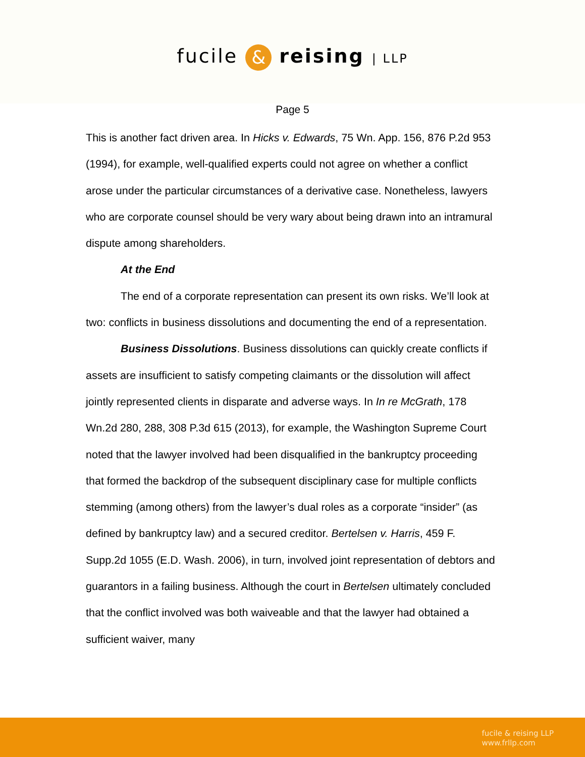fucile & reising | LLP
Page 5
This is another fact driven area. In Hicks v. Edwards, 75 Wn. App. 156, 876 P.2d 953 (1994), for example, well-qualified experts could not agree on whether a conflict arose under the particular circumstances of a derivative case. Nonetheless, lawyers who are corporate counsel should be very wary about being drawn into an intramural dispute among shareholders.
At the End
The end of a corporate representation can present its own risks. We’ll look at two: conflicts in business dissolutions and documenting the end of a representation.
Business Dissolutions. Business dissolutions can quickly create conflicts if assets are insufficient to satisfy competing claimants or the dissolution will affect jointly represented clients in disparate and adverse ways. In In re McGrath, 178 Wn.2d 280, 288, 308 P.3d 615 (2013), for example, the Washington Supreme Court noted that the lawyer involved had been disqualified in the bankruptcy proceeding that formed the backdrop of the subsequent disciplinary case for multiple conflicts stemming (among others) from the lawyer’s dual roles as a corporate “insider” (as defined by bankruptcy law) and a secured creditor. Bertelsen v. Harris, 459 F. Supp.2d 1055 (E.D. Wash. 2006), in turn, involved joint representation of debtors and guarantors in a failing business. Although the court in Bertelsen ultimately concluded that the conflict involved was both waiveable and that the lawyer had obtained a sufficient waiver, many
fucile & reising LLP
www.frllp.com